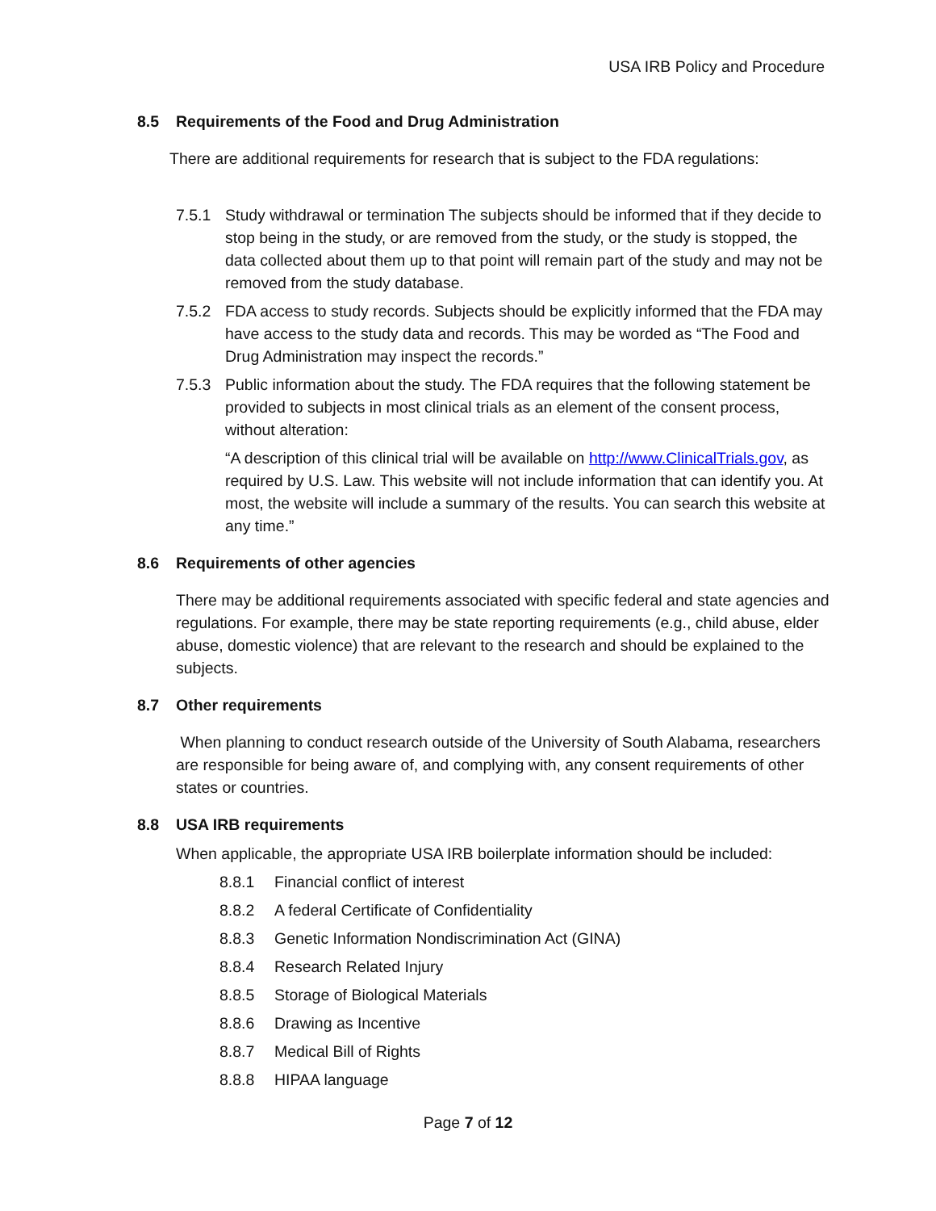USA IRB Policy and Procedure
8.5 Requirements of the Food and Drug Administration
There are additional requirements for research that is subject to the FDA regulations:
7.5.1 Study withdrawal or termination The subjects should be informed that if they decide to stop being in the study, or are removed from the study, or the study is stopped, the data collected about them up to that point will remain part of the study and may not be removed from the study database.
7.5.2 FDA access to study records. Subjects should be explicitly informed that the FDA may have access to the study data and records. This may be worded as “The Food and Drug Administration may inspect the records.”
7.5.3 Public information about the study. The FDA requires that the following statement be provided to subjects in most clinical trials as an element of the consent process, without alteration:
“A description of this clinical trial will be available on http://www.ClinicalTrials.gov, as required by U.S. Law. This website will not include information that can identify you. At most, the website will include a summary of the results. You can search this website at any time.”
8.6 Requirements of other agencies
There may be additional requirements associated with specific federal and state agencies and regulations. For example, there may be state reporting requirements (e.g., child abuse, elder abuse, domestic violence) that are relevant to the research and should be explained to the subjects.
8.7 Other requirements
When planning to conduct research outside of the University of South Alabama, researchers are responsible for being aware of, and complying with, any consent requirements of other states or countries.
8.8 USA IRB requirements
When applicable, the appropriate USA IRB boilerplate information should be included:
8.8.1 Financial conflict of interest
8.8.2 A federal Certificate of Confidentiality
8.8.3 Genetic Information Nondiscrimination Act (GINA)
8.8.4 Research Related Injury
8.8.5 Storage of Biological Materials
8.8.6 Drawing as Incentive
8.8.7 Medical Bill of Rights
8.8.8 HIPAA language
Page 7 of 12